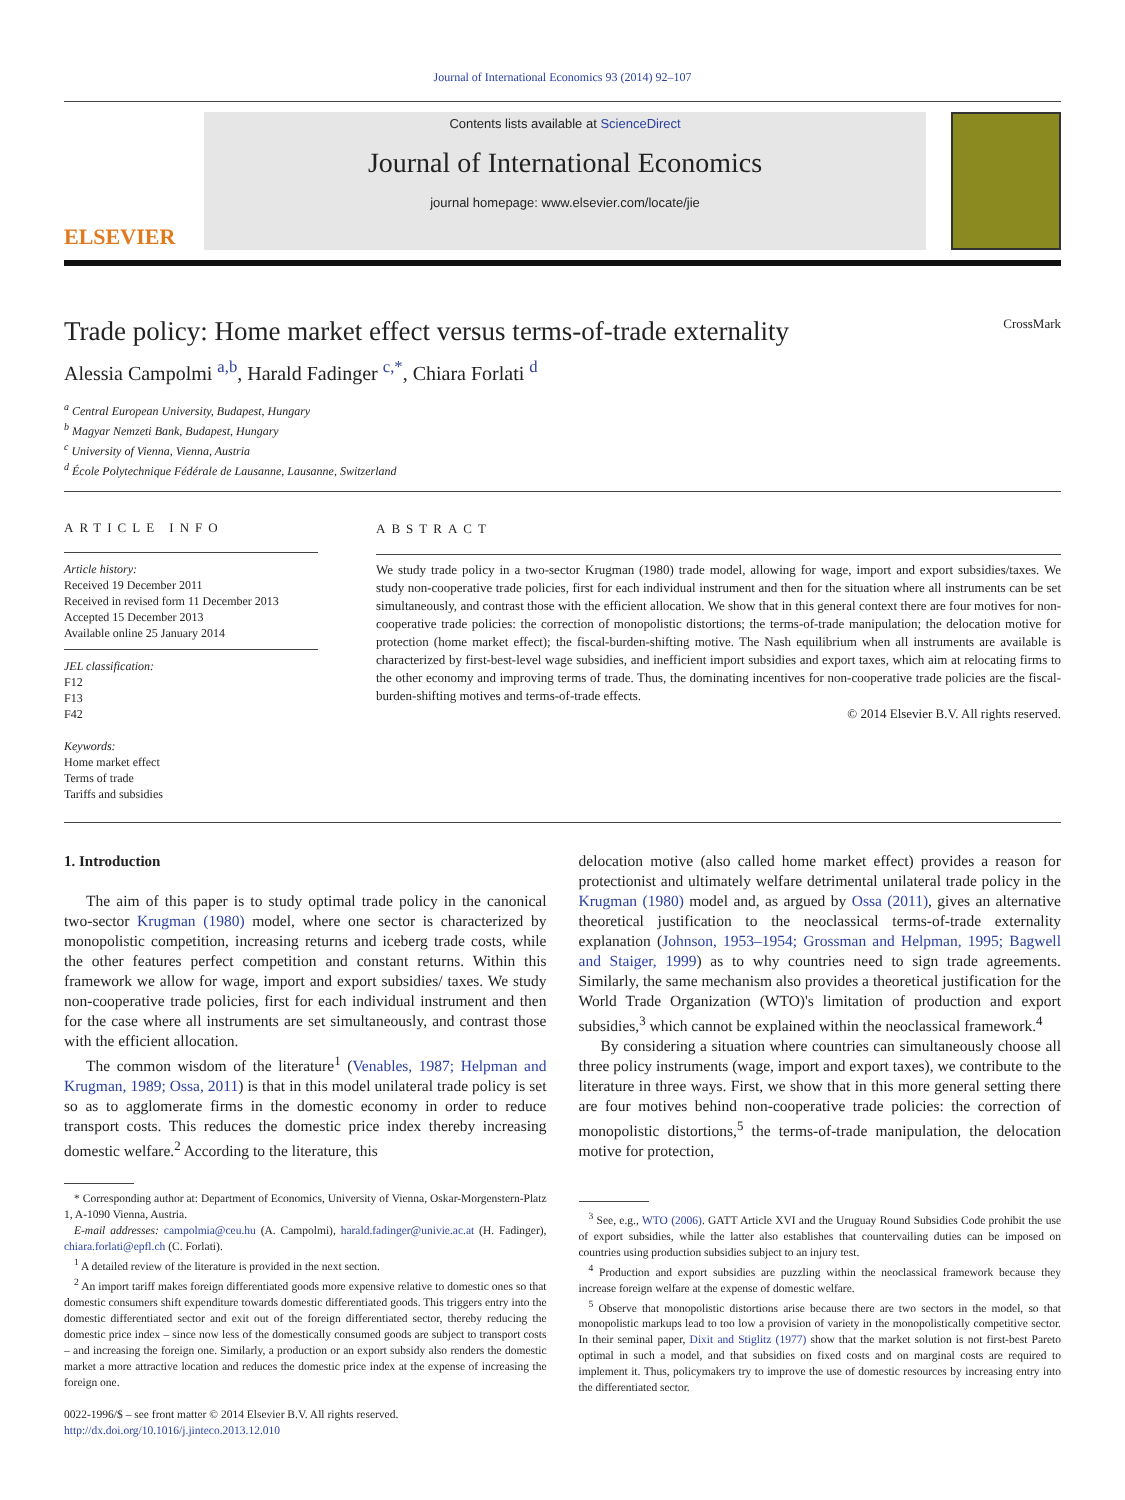Journal of International Economics 93 (2014) 92–107
ELSEVIER
Contents lists available at ScienceDirect
Journal of International Economics
journal homepage: www.elsevier.com/locate/jie
Trade policy: Home market effect versus terms-of-trade externality CrossMark
Alessia Campolmi <sup>a,b</sup>, Harald Fadinger <sup>c,*</sup>, Chiara Forlati <sup>d</sup>
<sup>a</sup> Central European University, Budapest, Hungary
<sup>b</sup> Magyar Nemzeti Bank, Budapest, Hungary
<sup>c</sup> University of Vienna, Vienna, Austria
<sup>d</sup> École Polytechnique Fédérale de Lausanne, Lausanne, Switzerland
ARTICLE INFO
Article history:
Received 19 December 2011
Received in revised form 11 December 2013
Accepted 15 December 2013
Available online 25 January 2014
JEL classification:
F12
F13
F42
Keywords:
Home market effect
Terms of trade
Tariffs and subsidies
ABSTRACT
We study trade policy in a two-sector Krugman (1980) trade model, allowing for wage, import and export subsidies/taxes. We study non-cooperative trade policies, first for each individual instrument and then for the situation where all instruments can be set simultaneously, and contrast those with the efficient allocation. We show that in this general context there are four motives for non-cooperative trade policies: the correction of monopolistic distortions; the terms-of-trade manipulation; the delocation motive for protection (home market effect); the fiscal-burden-shifting motive. The Nash equilibrium when all instruments are available is characterized by first-best-level wage subsidies, and inefficient import subsidies and export taxes, which aim at relocating firms to the other economy and improving terms of trade. Thus, the dominating incentives for non-cooperative trade policies are the fiscal-burden-shifting motives and terms-of-trade effects.
© 2014 Elsevier B.V. All rights reserved.
1. Introduction
The aim of this paper is to study optimal trade policy in the canonical two-sector Krugman (1980) model, where one sector is characterized by monopolistic competition, increasing returns and iceberg trade costs, while the other features perfect competition and constant returns. Within this framework we allow for wage, import and export subsidies/ taxes. We study non-cooperative trade policies, first for each individual instrument and then for the case where all instruments are set simultaneously, and contrast those with the efficient allocation.
The common wisdom of the literature<sup>1</sup> (Venables, 1987; Helpman and Krugman, 1989; Ossa, 2011) is that in this model unilateral trade policy is set so as to agglomerate firms in the domestic economy in order to reduce transport costs. This reduces the domestic price index thereby increasing domestic welfare.<sup>2</sup> According to the literature, this
* Corresponding author at: Department of Economics, University of Vienna, Oskar-Morgenstern-Platz 1, A-1090 Vienna, Austria.
E-mail addresses: campolmia@ceu.hu (A. Campolmi), harald.fadinger@univie.ac.at (H. Fadinger), chiara.forlati@epfl.ch (C. Forlati).
<sup>1</sup> A detailed review of the literature is provided in the next section.
<sup>2</sup> An import tariff makes foreign differentiated goods more expensive relative to domestic ones so that domestic consumers shift expenditure towards domestic differentiated goods. This triggers entry into the domestic differentiated sector and exit out of the foreign differentiated sector, thereby reducing the domestic price index – since now less of the domestically consumed goods are subject to transport costs – and increasing the foreign one. Similarly, a production or an export subsidy also renders the domestic market a more attractive location and reduces the domestic price index at the expense of increasing the foreign one.
0022-1996/$ – see front matter © 2014 Elsevier B.V. All rights reserved.
http://dx.doi.org/10.1016/j.jinteco.2013.12.010
delocation motive (also called home market effect) provides a reason for protectionist and ultimately welfare detrimental unilateral trade policy in the Krugman (1980) model and, as argued by Ossa (2011), gives an alternative theoretical justification to the neoclassical terms-of-trade externality explanation (Johnson, 1953–1954; Grossman and Helpman, 1995; Bagwell and Staiger, 1999) as to why countries need to sign trade agreements. Similarly, the same mechanism also provides a theoretical justification for the World Trade Organization (WTO)'s limitation of production and export subsidies,<sup>3</sup> which cannot be explained within the neoclassical framework.<sup>4</sup>
By considering a situation where countries can simultaneously choose all three policy instruments (wage, import and export taxes), we contribute to the literature in three ways. First, we show that in this more general setting there are four motives behind non-cooperative trade policies: the correction of monopolistic distortions,<sup>5</sup> the terms-of-trade manipulation, the delocation motive for protection,
<sup>3</sup> See, e.g., WTO (2006). GATT Article XVI and the Uruguay Round Subsidies Code prohibit the use of export subsidies, while the latter also establishes that countervailing duties can be imposed on countries using production subsidies subject to an injury test.
<sup>4</sup> Production and export subsidies are puzzling within the neoclassical framework because they increase foreign welfare at the expense of domestic welfare.
<sup>5</sup> Observe that monopolistic distortions arise because there are two sectors in the model, so that monopolistic markups lead to too low a provision of variety in the monopolistically competitive sector. In their seminal paper, Dixit and Stiglitz (1977) show that the market solution is not first-best Pareto optimal in such a model, and that subsidies on fixed costs and on marginal costs are required to implement it. Thus, policymakers try to improve the use of domestic resources by increasing entry into the differentiated sector.